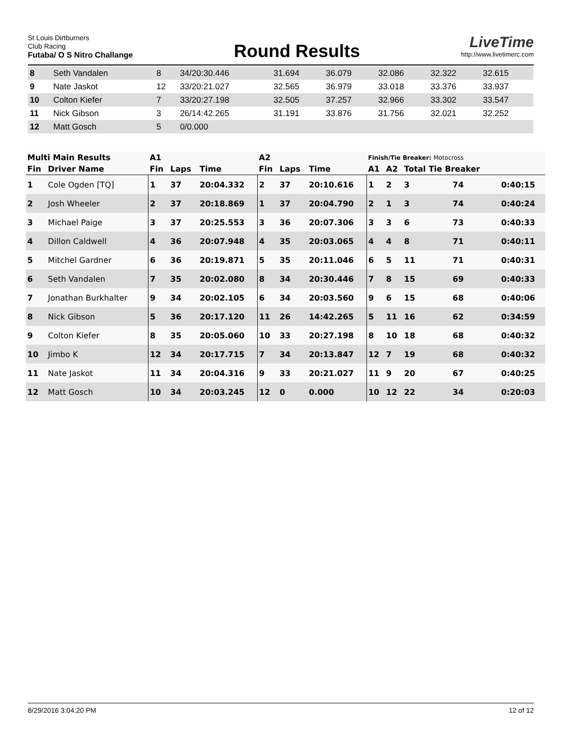St Louis Dirtburners
Club Racing
Futaba/ O S Nitro Challange
Round Results
LiveTime
http://www.livetimerc.com
| 8 | Seth Vandalen | 8 | 34/20:30.446 | 31.694 | 36.079 | 32.086 | 32.322 | 32.615 |
| 9 | Nate Jaskot | 12 | 33/20:21.027 | 32.565 | 36.979 | 33.018 | 33.376 | 33.937 |
| 10 | Colton Kiefer | 7 | 33/20:27.198 | 32.505 | 37.257 | 32.966 | 33.302 | 33.547 |
| 11 | Nick Gibson | 3 | 26/14:42.265 | 31.191 | 33.876 | 31.756 | 32.021 | 32.252 |
| 12 | Matt Gosch | 5 | 0/0.000 | | | | | |
| Multi Main Results | | A1 | | | A2 | | | Finish/Tie Breaker: Motocross | | | | |
| --- | --- | --- | --- | --- | --- | --- | --- | --- | --- | --- | --- | --- |
| Fin | Driver Name | Fin | Laps | Time | Fin | Laps | Time | A1 | A2 | Total Tie Breaker | | |
| 1 | Cole Ogden [TQ] | 1 | 37 | 20:04.332 | 2 | 37 | 20:10.616 | 1 | 2 | 3 | 74 | 0:40:15 |
| 2 | Josh Wheeler | 2 | 37 | 20:18.869 | 1 | 37 | 20:04.790 | 2 | 1 | 3 | 74 | 0:40:24 |
| 3 | Michael Paige | 3 | 37 | 20:25.553 | 3 | 36 | 20:07.306 | 3 | 3 | 6 | 73 | 0:40:33 |
| 4 | Dillon Caldwell | 4 | 36 | 20:07.948 | 4 | 35 | 20:03.065 | 4 | 4 | 8 | 71 | 0:40:11 |
| 5 | Mitchel Gardner | 6 | 36 | 20:19.871 | 5 | 35 | 20:11.046 | 6 | 5 | 11 | 71 | 0:40:31 |
| 6 | Seth Vandalen | 7 | 35 | 20:02.080 | 8 | 34 | 20:30.446 | 7 | 8 | 15 | 69 | 0:40:33 |
| 7 | Jonathan Burkhalter | 9 | 34 | 20:02.105 | 6 | 34 | 20:03.560 | 9 | 6 | 15 | 68 | 0:40:06 |
| 8 | Nick Gibson | 5 | 36 | 20:17.120 | 11 | 26 | 14:42.265 | 5 | 11 | 16 | 62 | 0:34:59 |
| 9 | Colton Kiefer | 8 | 35 | 20:05.060 | 10 | 33 | 20:27.198 | 8 | 10 | 18 | 68 | 0:40:32 |
| 10 | Jimbo K | 12 | 34 | 20:17.715 | 7 | 34 | 20:13.847 | 12 | 7 | 19 | 68 | 0:40:32 |
| 11 | Nate Jaskot | 11 | 34 | 20:04.316 | 9 | 33 | 20:21.027 | 11 | 9 | 20 | 67 | 0:40:25 |
| 12 | Matt Gosch | 10 | 34 | 20:03.245 | 12 | 0 | 0.000 | 10 | 12 | 22 | 34 | 0:20:03 |
8/29/2016 3:04:20 PM 12 of 12